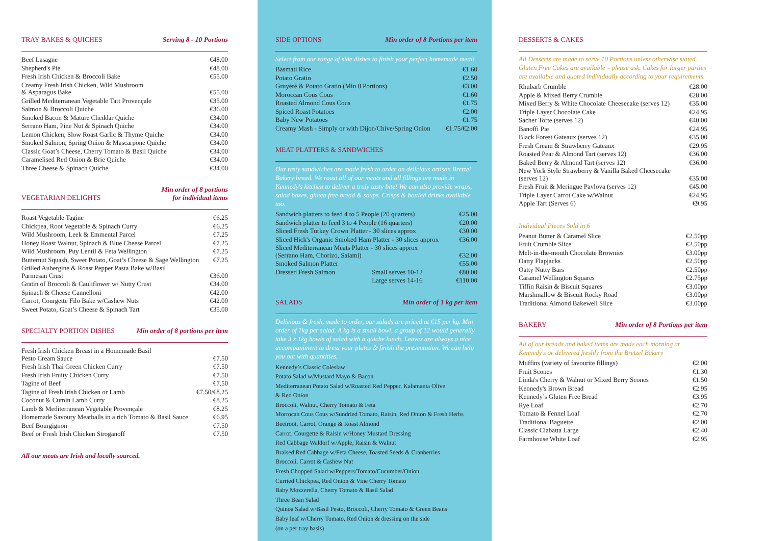TRAY BAKES & QUICHES Serving 8 - 10 Portions
| Beef Lasagne | €48.00 |
| Shepherd's Pie | €48.00 |
| Fresh Irish Chicken & Broccoli Bake | €55.00 |
| Creamy Fresh Irish Chicken, Wild Mushroom & Asparagus Bake | €55.00 |
| Grilled Mediterranean Vegetable Tart Provençale | €35.00 |
| Salmon & Broccoli Quiche | €36.00 |
| Smoked Bacon & Mature Cheddar Quiche | €34.00 |
| Serrano Ham, Pine Nut & Spinach Quiche | €34.00 |
| Lemon Chicken, Slow Roast Garlic & Thyme Quiche | €34.00 |
| Smoked Salmon, Spring Onion & Mascarpone Quiche | €34.00 |
| Classic Goat’s Cheese, Cherry Tomato & Basil Quiche | €34.00 |
| Caramelised Red Onion & Brie Quiche | €34.00 |
| Three Cheese & Spinach Quiche | €34.00 |
VEGETARIAN DELIGHTS Min order of 8 portions
for individual items
| Roast Vegetable Tagine | €6.25 |
| Chickpea, Root Vegetable & Spinach Curry | €6.25 |
| Wild Mushroom, Leek & Emmental Parcel | €7.25 |
| Honey Roast Walnut, Spinach & Blue Cheese Parcel | €7.25 |
| Wild Mushroom, Puy Lentil & Feta Wellington | €7.25 |
| Butternut Squash, Sweet Potato, Goat’s Cheese & Sage Wellington | €7.25 |
| Grilled Aubergine & Roast Pepper Pasta Bake w/Basil Parmesan Crust | €36.00 |
| Gratin of Broccoli & Cauliflower w/ Nutty Crust | €34.00 |
| Spinach & Cheese Cannelloni | €42.00 |
| Carrot, Courgette Filo Bake w/Cashew Nuts | €42.00 |
| Sweet Potato, Goat’s Cheese & Spinach Tart | €35.00 |
SPECIALTY PORTION DISHES Min order of 8 portions per item
| Fresh Irish Chicken Breast in a Homemade Basil Pesto Cream Sauce | €7.50 |
| Fresh Irish Thai Green Chicken Curry | €7.50 |
| Fresh Irish Fruity Chicken Curry | €7.50 |
| Tagine of Beef | €7.50 |
| Tagine of Fresh Irish Chicken or Lamb | €7.50/€8.25 |
| Coconut & Cumin Lamb Curry | €8.25 |
| Lamb & Mediterranean Vegetable Provençale | €8.25 |
| Homemade Savoury Meatballs in a rich Tomato & Basil Sauce | €6.95 |
| Beef Bourgignon | €7.50 |
| Beef or Fresh Irish Chicken Stroganoff | €7.50 |
All our meats are Irish and locally sourced.
SIDE OPTIONS Min order of 8 Portions per item
Select from our range of side dishes to finish your perfect homemade meal!
| Basmati Rice | €1.60 |
| Potato Gratin | €2.50 |
| Gruyèrè & Potato Gratin (Min 8 Portions) | €3.00 |
| Moroccan Cous Cous | €1.60 |
| Roasted Almond Cous Cous | €1.75 |
| Spiced Roast Potatoes | €2.00 |
| Baby New Potatoes | €1.75 |
| Creamy Mash - Simply or with Dijon/Chive/Spring Onion | €1.75/€2.00 |
MEAT PLATTERS & SANDWICHES
Our tasty sandwiches are made fresh to order on delicious artisan Bretzel Bakery bread. We roast all of our meats and all fillings are made in Kennedy's kitchen to deliver a truly tasty bite! We can also provide wraps, salad boxes, gluten free bread & soups. Crisps & bottled drinks available too.
| Sandwich platters to feed 4 to 5 People (20 quarters) | | €25.00 |
| Sandwich platter to feed 3 to 4 People (16 quarters) | | €20.00 |
| Sliced Fresh Turkey Crown Platter - 30 slices approx | | €30.00 |
| Sliced Hick's Organic Smoked Ham Platter - 30 slices approx | | €36.00 |
| Sliced Mediterranean Meats Platter - 30 slices approx (Serrano Ham, Chorizo, Salami) | | €32.00 |
| Smoked Salmon Platter | | €55.00 |
| Dressed Fresh Salmon | Small serves 10-12 | €80.00 |
| | Large serves 14-16 | €110.00 |
SALADS Min order of 1 kg per item
Delicious & fresh, made to order, our salads are priced at €15 per kg. Min order of 1kg per salad. A kg is a small bowl, a group of 12 would generally take 3 x 1kg bowls of salad with a quiche lunch. Leaves are always a nice accompaniment to dress your plates & finish the presentation. We can help you out with quantities.
Kennedy’s Classic Coleslaw
Potato Salad w/Mustard Mayo & Bacon
Mediterranean Potato Salad w/Roasted Red Pepper, Kalamanta Olive
& Red Onion
Broccoli, Walnut, Cherry Tomato & Feta
Morrocan Cous Cous w/Sundried Tomato, Raisin, Red Onion & Fresh Herbs
Beetroot, Carrot, Orange & Roast Almond
Carrot, Courgette & Raisin w/Honey Mustard Dressing
Red Cabbage Waldorf w/Apple, Raisin & Walnut
Braised Red Cabbage w/Feta Cheese, Toasted Seeds & Cranberries
Broccoli, Carrot & Cashew Nut
Fresh Chopped Salad w/Peppers/Tomato/Cucumber/Onion
Curried Chickpea, Red Onion & Vine Cherry Tomato
Baby Mozzerella, Cherry Tomato & Basil Salad
Three Bean Salad
Quinoa Salad w/Basil Pesto, Broccoli, Cherry Tomato & Green Beans
Baby leaf w/Cherry Tomato, Red Onion & dressing on the side
(on a per tray basis)
DESSERTS & CAKES
All Desserts are made to serve 10 Portions unless otherwise stated. Gluten Free Cakes are available – please ask. Cakes for larger parties are available and quoted individually according to your requirements.
| Rhubarb Crumble | €28.00 |
| Apple & Mixed Berry Crumble | €28.00 |
| Mixed Berry & White Chocolate Cheesecake (serves 12) | €35.00 |
| Triple Layer Chocolate Cake | €24.95 |
| Sacher Torte (serves 12) | €40.00 |
| Banoffi Pie | €24.95 |
| Black Forest Gateaux (serves 12) | €35.00 |
| Fresh Cream & Strawberry Gateaux | €29.95 |
| Roasted Pear & Almond Tart (serves 12) | €36.00 |
| Baked Berry & Almond Tart (serves 12) | €36.00 |
| New York Style Strawberry & Vanilla Baked Cheesecake (serves 12) | €35.00 |
| Fresh Fruit & Meringue Pavlova (serves 12) | €45.00 |
| Triple Layer Carrot Cake w/Walnut | €24.95 |
| Apple Tart (Serves 6) | €9.95 |
Individual Pieces Sold in 6
| Peanut Butter & Caramel Slice | €2.50pp |
| Fruit Crumble Slice | €2.50pp |
| Melt-in-the-mouth Chocolate Brownies | €3.00pp |
| Oatty Flapjacks | €2.50pp |
| Oatty Nutty Bars | €2.50pp |
| Caramel Wellington Squares | €2.75pp |
| Tiffin Raisin & Biscuit Squares | €3.00pp |
| Marshmallow & Biscuit Rocky Road | €3.00pp |
| Traditional Almond Bakewell Slice | €3.00pp |
BAKERY Min order of 8 Portions per item
All of our breads and baked items are made each morning at Kennedy's or delivered freshly from the Bretzel Bakery
| Muffins (variety of favourite fillings) | €2.00 |
| Fruit Scones | €1.30 |
| Linda's Cherry & Walnut or Mixed Berry Scones | €1.50 |
| Kennedy's Brown Bread | €2.95 |
| Kennedy’s Gluten Free Bread | €3.95 |
| Rye Loaf | €2.70 |
| Tomato & Fennel Loaf | €2.70 |
| Traditional Baguette | €2.00 |
| Classic Ciabatta Large | €2.40 |
| Farmhouse White Loaf | €2.95 |